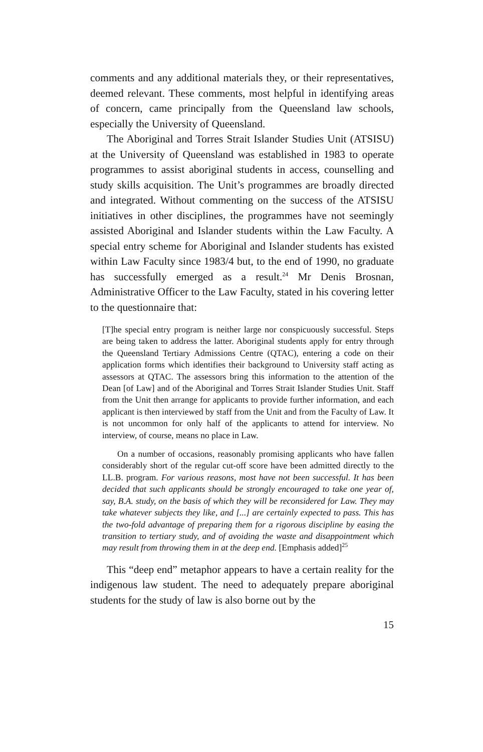comments and any additional materials they, or their representatives, deemed relevant. These comments, most helpful in identifying areas of concern, came principally from the Queensland law schools, especially the University of Queensland.
The Aboriginal and Torres Strait Islander Studies Unit (ATSISU) at the University of Queensland was established in 1983 to operate programmes to assist aboriginal students in access, counselling and study skills acquisition. The Unit’s programmes are broadly directed and integrated. Without commenting on the success of the ATSISU initiatives in other disciplines, the programmes have not seemingly assisted Aboriginal and Islander students within the Law Faculty. A special entry scheme for Aboriginal and Islander students has existed within Law Faculty since 1983/4 but, to the end of 1990, no graduate has successfully emerged as a result.<sup>24</sup> Mr Denis Brosnan, Administrative Officer to the Law Faculty, stated in his covering letter to the questionnaire that:
[T]he special entry program is neither large nor conspicuously successful. Steps are being taken to address the latter. Aboriginal students apply for entry through the Queensland Tertiary Admissions Centre (QTAC), entering a code on their application forms which identifies their background to University staff acting as assessors at QTAC. The assessors bring this information to the attention of the Dean [of Law] and of the Aboriginal and Torres Strait Islander Studies Unit. Staff from the Unit then arrange for applicants to provide further information, and each applicant is then interviewed by staff from the Unit and from the Faculty of Law. It is not uncommon for only half of the applicants to attend for interview. No interview, of course, means no place in Law.
On a number of occasions, reasonably promising applicants who have fallen considerably short of the regular cut-off score have been admitted directly to the LL.B. program. For various reasons, most have not been successful. It has been decided that such applicants should be strongly encouraged to take one year of, say, B.A. study, on the basis of which they will be reconsidered for Law. They may take whatever subjects they like, and [...] are certainly expected to pass. This has the two-fold advantage of preparing them for a rigorous discipline by easing the transition to tertiary study, and of avoiding the waste and disappointment which may result from throwing them in at the deep end. [Emphasis added]<sup>25</sup>
This “deep end” metaphor appears to have a certain reality for the indigenous law student. The need to adequately prepare aboriginal students for the study of law is also borne out by the
15